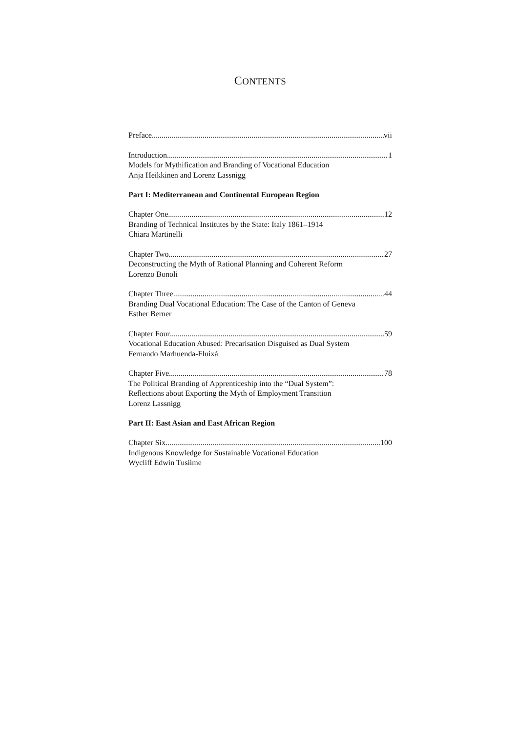CONTENTS
Preface vii
Introduction 1
Models for Mythification and Branding of Vocational Education
Anja Heikkinen and Lorenz Lassnigg
Part I: Mediterranean and Continental European Region
Chapter One 12
Branding of Technical Institutes by the State: Italy 1861–1914
Chiara Martinelli
Chapter Two 27
Deconstructing the Myth of Rational Planning and Coherent Reform
Lorenzo Bonoli
Chapter Three 44
Branding Dual Vocational Education: The Case of the Canton of Geneva
Esther Berner
Chapter Four 59
Vocational Education Abused: Precarisation Disguised as Dual System
Fernando Marhuenda-Fluixá
Chapter Five 78
The Political Branding of Apprenticeship into the “Dual System”:
Reflections about Exporting the Myth of Employment Transition
Lorenz Lassnigg
Part II: East Asian and East African Region
Chapter Six 100
Indigenous Knowledge for Sustainable Vocational Education
Wycliff Edwin Tusiime